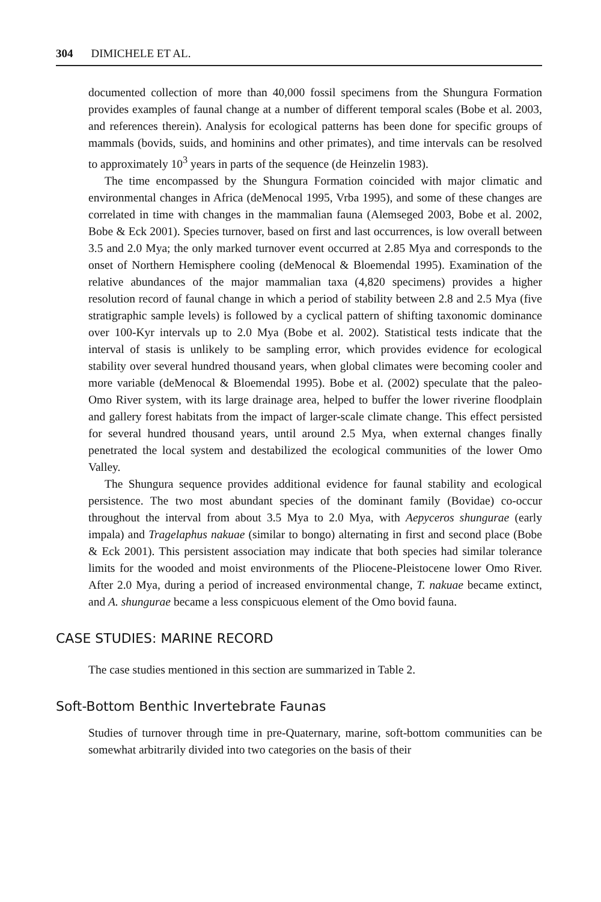304 DIMICHELE ET AL.
documented collection of more than 40,000 fossil specimens from the Shungura Formation provides examples of faunal change at a number of different temporal scales (Bobe et al. 2003, and references therein). Analysis for ecological patterns has been done for specific groups of mammals (bovids, suids, and hominins and other primates), and time intervals can be resolved to approximately 10<sup>3</sup> years in parts of the sequence (de Heinzelin 1983).
The time encompassed by the Shungura Formation coincided with major climatic and environmental changes in Africa (deMenocal 1995, Vrba 1995), and some of these changes are correlated in time with changes in the mammalian fauna (Alemseged 2003, Bobe et al. 2002, Bobe & Eck 2001). Species turnover, based on first and last occurrences, is low overall between 3.5 and 2.0 Mya; the only marked turnover event occurred at 2.85 Mya and corresponds to the onset of Northern Hemisphere cooling (deMenocal & Bloemendal 1995). Examination of the relative abundances of the major mammalian taxa (4,820 specimens) provides a higher resolution record of faunal change in which a period of stability between 2.8 and 2.5 Mya (five stratigraphic sample levels) is followed by a cyclical pattern of shifting taxonomic dominance over 100-Kyr intervals up to 2.0 Mya (Bobe et al. 2002). Statistical tests indicate that the interval of stasis is unlikely to be sampling error, which provides evidence for ecological stability over several hundred thousand years, when global climates were becoming cooler and more variable (deMenocal & Bloemendal 1995). Bobe et al. (2002) speculate that the paleo-Omo River system, with its large drainage area, helped to buffer the lower riverine floodplain and gallery forest habitats from the impact of larger-scale climate change. This effect persisted for several hundred thousand years, until around 2.5 Mya, when external changes finally penetrated the local system and destabilized the ecological communities of the lower Omo Valley.
The Shungura sequence provides additional evidence for faunal stability and ecological persistence. The two most abundant species of the dominant family (Bovidae) co-occur throughout the interval from about 3.5 Mya to 2.0 Mya, with Aepyceros shungurae (early impala) and Tragelaphus nakuae (similar to bongo) alternating in first and second place (Bobe & Eck 2001). This persistent association may indicate that both species had similar tolerance limits for the wooded and moist environments of the Pliocene-Pleistocene lower Omo River. After 2.0 Mya, during a period of increased environmental change, T. nakuae became extinct, and A. shungurae became a less conspicuous element of the Omo bovid fauna.
CASE STUDIES: MARINE RECORD
The case studies mentioned in this section are summarized in Table 2.
Soft-Bottom Benthic Invertebrate Faunas
Studies of turnover through time in pre-Quaternary, marine, soft-bottom communities can be somewhat arbitrarily divided into two categories on the basis of their